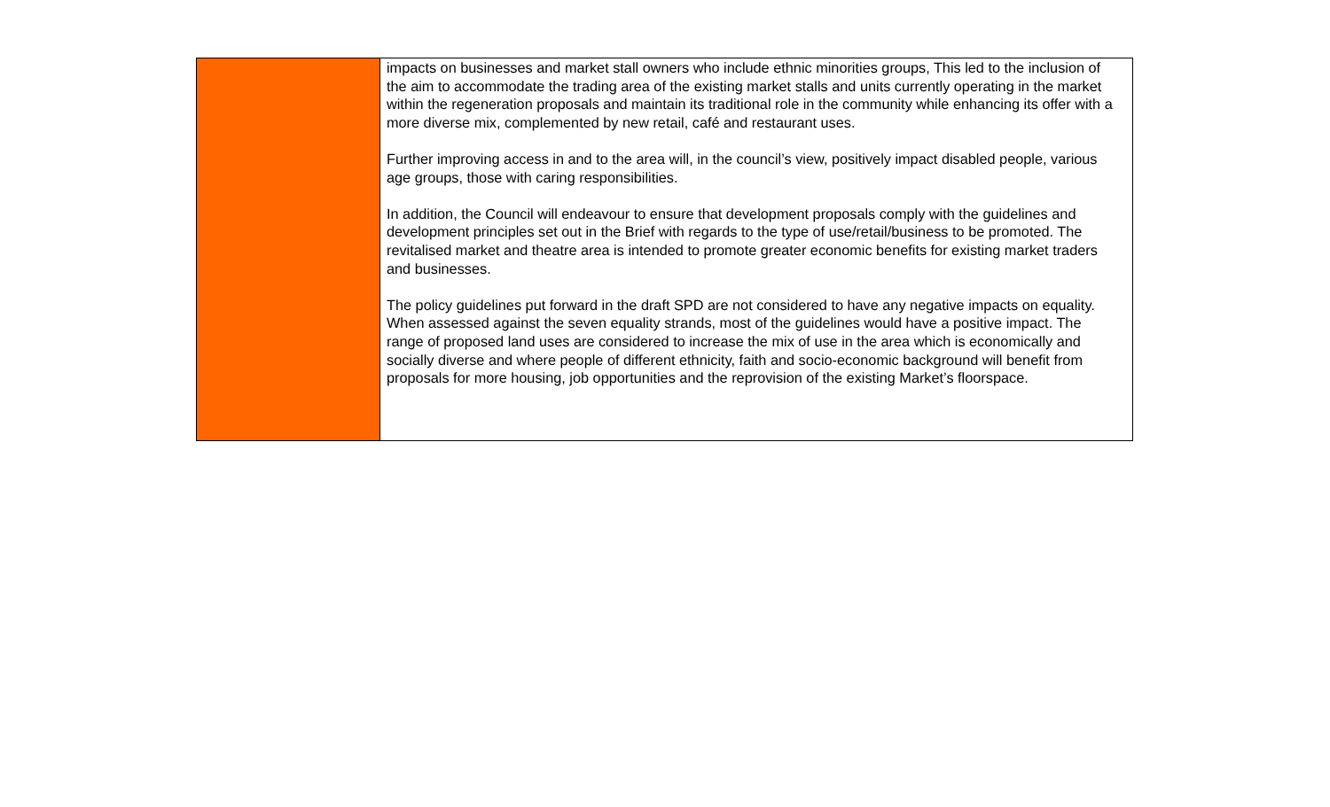| | impacts on businesses and market stall owners who include ethnic minorities groups, This led to the inclusion of the aim to accommodate the trading area of the existing market stalls and units currently operating in the market within the regeneration proposals and maintain its traditional role in the community while enhancing its offer with a more diverse mix, complemented by new retail, café and restaurant uses. Further improving access in and to the area will, in the council’s view, positively impact disabled people, various age groups, those with caring responsibilities. In addition, the Council will endeavour to ensure that development proposals comply with the guidelines and development principles set out in the Brief with regards to the type of use/retail/business to be promoted. The revitalised market and theatre area is intended to promote greater economic benefits for existing market traders and businesses. The policy guidelines put forward in the draft SPD are not considered to have any negative impacts on equality. When assessed against the seven equality strands, most of the guidelines would have a positive impact. The range of proposed land uses are considered to increase the mix of use in the area which is economically and socially diverse and where people of different ethnicity, faith and socio-economic background will benefit from proposals for more housing, job opportunities and the reprovision of the existing Market’s floorspace. |